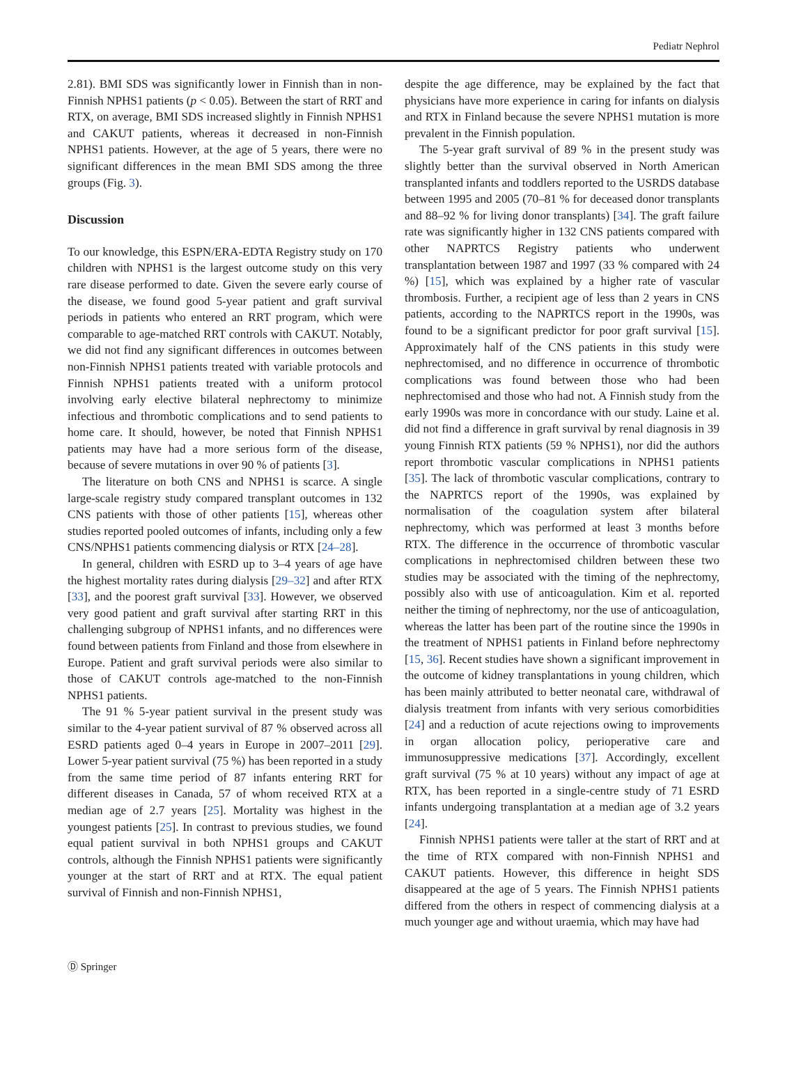Pediatr Nephrol
2.81). BMI SDS was significantly lower in Finnish than in non-Finnish NPHS1 patients (p < 0.05). Between the start of RRT and RTX, on average, BMI SDS increased slightly in Finnish NPHS1 and CAKUT patients, whereas it decreased in non-Finnish NPHS1 patients. However, at the age of 5 years, there were no significant differences in the mean BMI SDS among the three groups (Fig. 3).
Discussion
To our knowledge, this ESPN/ERA-EDTA Registry study on 170 children with NPHS1 is the largest outcome study on this very rare disease performed to date. Given the severe early course of the disease, we found good 5-year patient and graft survival periods in patients who entered an RRT program, which were comparable to age-matched RRT controls with CAKUT. Notably, we did not find any significant differences in outcomes between non-Finnish NPHS1 patients treated with variable protocols and Finnish NPHS1 patients treated with a uniform protocol involving early elective bilateral nephrectomy to minimize infectious and thrombotic complications and to send patients to home care. It should, however, be noted that Finnish NPHS1 patients may have had a more serious form of the disease, because of severe mutations in over 90 % of patients [3].
The literature on both CNS and NPHS1 is scarce. A single large-scale registry study compared transplant outcomes in 132 CNS patients with those of other patients [15], whereas other studies reported pooled outcomes of infants, including only a few CNS/NPHS1 patients commencing dialysis or RTX [24–28].
In general, children with ESRD up to 3–4 years of age have the highest mortality rates during dialysis [29–32] and after RTX [33], and the poorest graft survival [33]. However, we observed very good patient and graft survival after starting RRT in this challenging subgroup of NPHS1 infants, and no differences were found between patients from Finland and those from elsewhere in Europe. Patient and graft survival periods were also similar to those of CAKUT controls age-matched to the non-Finnish NPHS1 patients.
The 91 % 5-year patient survival in the present study was similar to the 4-year patient survival of 87 % observed across all ESRD patients aged 0–4 years in Europe in 2007–2011 [29]. Lower 5-year patient survival (75 %) has been reported in a study from the same time period of 87 infants entering RRT for different diseases in Canada, 57 of whom received RTX at a median age of 2.7 years [25]. Mortality was highest in the youngest patients [25]. In contrast to previous studies, we found equal patient survival in both NPHS1 groups and CAKUT controls, although the Finnish NPHS1 patients were significantly younger at the start of RRT and at RTX. The equal patient survival of Finnish and non-Finnish NPHS1,
despite the age difference, may be explained by the fact that physicians have more experience in caring for infants on dialysis and RTX in Finland because the severe NPHS1 mutation is more prevalent in the Finnish population.
The 5-year graft survival of 89 % in the present study was slightly better than the survival observed in North American transplanted infants and toddlers reported to the USRDS database between 1995 and 2005 (70–81 % for deceased donor transplants and 88–92 % for living donor transplants) [34]. The graft failure rate was significantly higher in 132 CNS patients compared with other NAPRTCS Registry patients who underwent transplantation between 1987 and 1997 (33 % compared with 24 %) [15], which was explained by a higher rate of vascular thrombosis. Further, a recipient age of less than 2 years in CNS patients, according to the NAPRTCS report in the 1990s, was found to be a significant predictor for poor graft survival [15]. Approximately half of the CNS patients in this study were nephrectomised, and no difference in occurrence of thrombotic complications was found between those who had been nephrectomised and those who had not. A Finnish study from the early 1990s was more in concordance with our study. Laine et al. did not find a difference in graft survival by renal diagnosis in 39 young Finnish RTX patients (59 % NPHS1), nor did the authors report thrombotic vascular complications in NPHS1 patients [35]. The lack of thrombotic vascular complications, contrary to the NAPRTCS report of the 1990s, was explained by normalisation of the coagulation system after bilateral nephrectomy, which was performed at least 3 months before RTX. The difference in the occurrence of thrombotic vascular complications in nephrectomised children between these two studies may be associated with the timing of the nephrectomy, possibly also with use of anticoagulation. Kim et al. reported neither the timing of nephrectomy, nor the use of anticoagulation, whereas the latter has been part of the routine since the 1990s in the treatment of NPHS1 patients in Finland before nephrectomy [15, 36]. Recent studies have shown a significant improvement in the outcome of kidney transplantations in young children, which has been mainly attributed to better neonatal care, withdrawal of dialysis treatment from infants with very serious comorbidities [24] and a reduction of acute rejections owing to improvements in organ allocation policy, perioperative care and immunosuppressive medications [37]. Accordingly, excellent graft survival (75 % at 10 years) without any impact of age at RTX, has been reported in a single-centre study of 71 ESRD infants undergoing transplantation at a median age of 3.2 years [24].
Finnish NPHS1 patients were taller at the start of RRT and at the time of RTX compared with non-Finnish NPHS1 and CAKUT patients. However, this difference in height SDS disappeared at the age of 5 years. The Finnish NPHS1 patients differed from the others in respect of commencing dialysis at a much younger age and without uraemia, which may have had
Ⓓ Springer